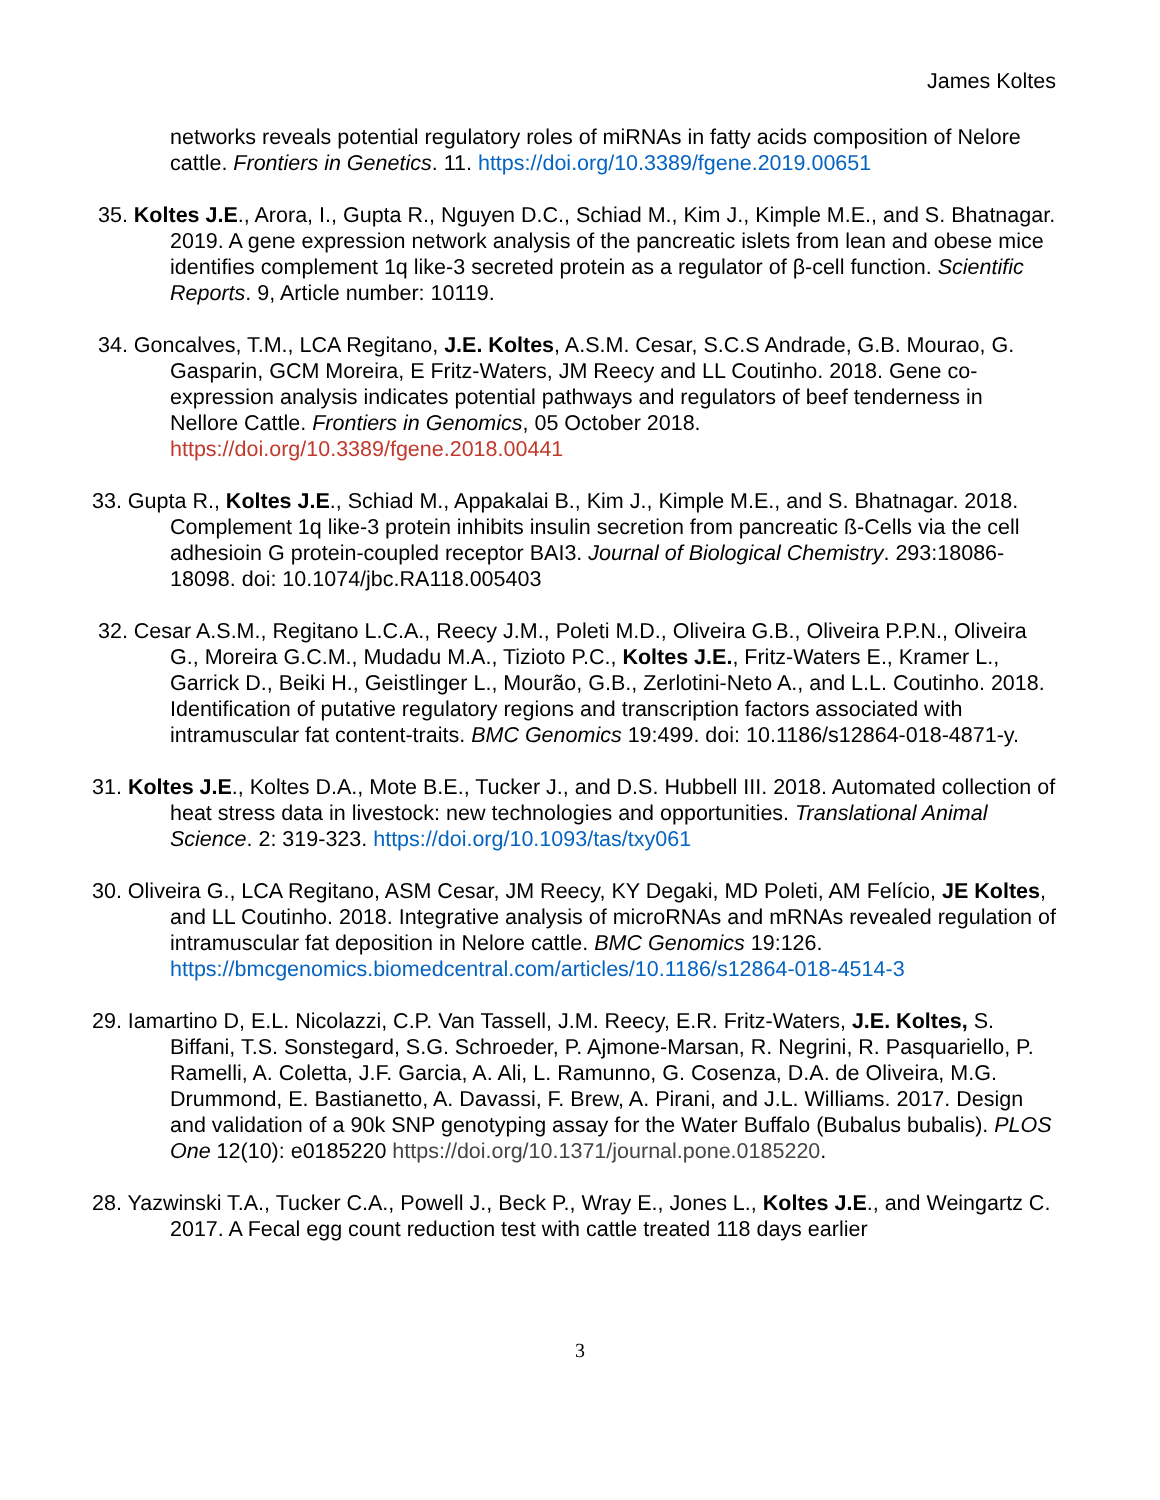James Koltes
networks reveals potential regulatory roles of miRNAs in fatty acids composition of Nelore cattle. Frontiers in Genetics. 11. https://doi.org/10.3389/fgene.2019.00651
35. Koltes J.E., Arora, I., Gupta R., Nguyen D.C., Schiad M., Kim J., Kimple M.E., and S. Bhatnagar. 2019. A gene expression network analysis of the pancreatic islets from lean and obese mice identifies complement 1q like-3 secreted protein as a regulator of β-cell function. Scientific Reports. 9, Article number: 10119.
34. Goncalves, T.M., LCA Regitano, J.E. Koltes, A.S.M. Cesar, S.C.S Andrade, G.B. Mourao, G. Gasparin, GCM Moreira, E Fritz-Waters, JM Reecy and LL Coutinho. 2018. Gene co-expression analysis indicates potential pathways and regulators of beef tenderness in Nellore Cattle. Frontiers in Genomics, 05 October 2018. https://doi.org/10.3389/fgene.2018.00441
33. Gupta R., Koltes J.E., Schiad M., Appakalai B., Kim J., Kimple M.E., and S. Bhatnagar. 2018. Complement 1q like-3 protein inhibits insulin secretion from pancreatic ß-Cells via the cell adhesioin G protein-coupled receptor BAI3. Journal of Biological Chemistry. 293:18086-18098. doi: 10.1074/jbc.RA118.005403
32. Cesar A.S.M., Regitano L.C.A., Reecy J.M., Poleti M.D., Oliveira G.B., Oliveira P.P.N., Oliveira G., Moreira G.C.M., Mudadu M.A., Tizioto P.C., Koltes J.E., Fritz-Waters E., Kramer L., Garrick D., Beiki H., Geistlinger L., Mourão, G.B., Zerlotini-Neto A., and L.L. Coutinho. 2018. Identification of putative regulatory regions and transcription factors associated with intramuscular fat content-traits. BMC Genomics 19:499. doi: 10.1186/s12864-018-4871-y.
31. Koltes J.E., Koltes D.A., Mote B.E., Tucker J., and D.S. Hubbell III. 2018. Automated collection of heat stress data in livestock: new technologies and opportunities. Translational Animal Science. 2: 319-323. https://doi.org/10.1093/tas/txy061
30. Oliveira G., LCA Regitano, ASM Cesar, JM Reecy, KY Degaki, MD Poleti, AM Felício, JE Koltes, and LL Coutinho. 2018. Integrative analysis of microRNAs and mRNAs revealed regulation of intramuscular fat deposition in Nelore cattle. BMC Genomics 19:126. https://bmcgenomics.biomedcentral.com/articles/10.1186/s12864-018-4514-3
29. Iamartino D, E.L. Nicolazzi, C.P. Van Tassell, J.M. Reecy, E.R. Fritz-Waters, J.E. Koltes, S. Biffani, T.S. Sonstegard, S.G. Schroeder, P. Ajmone-Marsan, R. Negrini, R. Pasquariello, P. Ramelli, A. Coletta, J.F. Garcia, A. Ali, L. Ramunno, G. Cosenza, D.A. de Oliveira, M.G. Drummond, E. Bastianetto, A. Davassi, F. Brew, A. Pirani, and J.L. Williams. 2017. Design and validation of a 90k SNP genotyping assay for the Water Buffalo (Bubalus bubalis). PLOS One 12(10): e0185220 https://doi.org/10.1371/journal.pone.0185220.
28. Yazwinski T.A., Tucker C.A., Powell J., Beck P., Wray E., Jones L., Koltes J.E., and Weingartz C. 2017. A Fecal egg count reduction test with cattle treated 118 days earlier
3